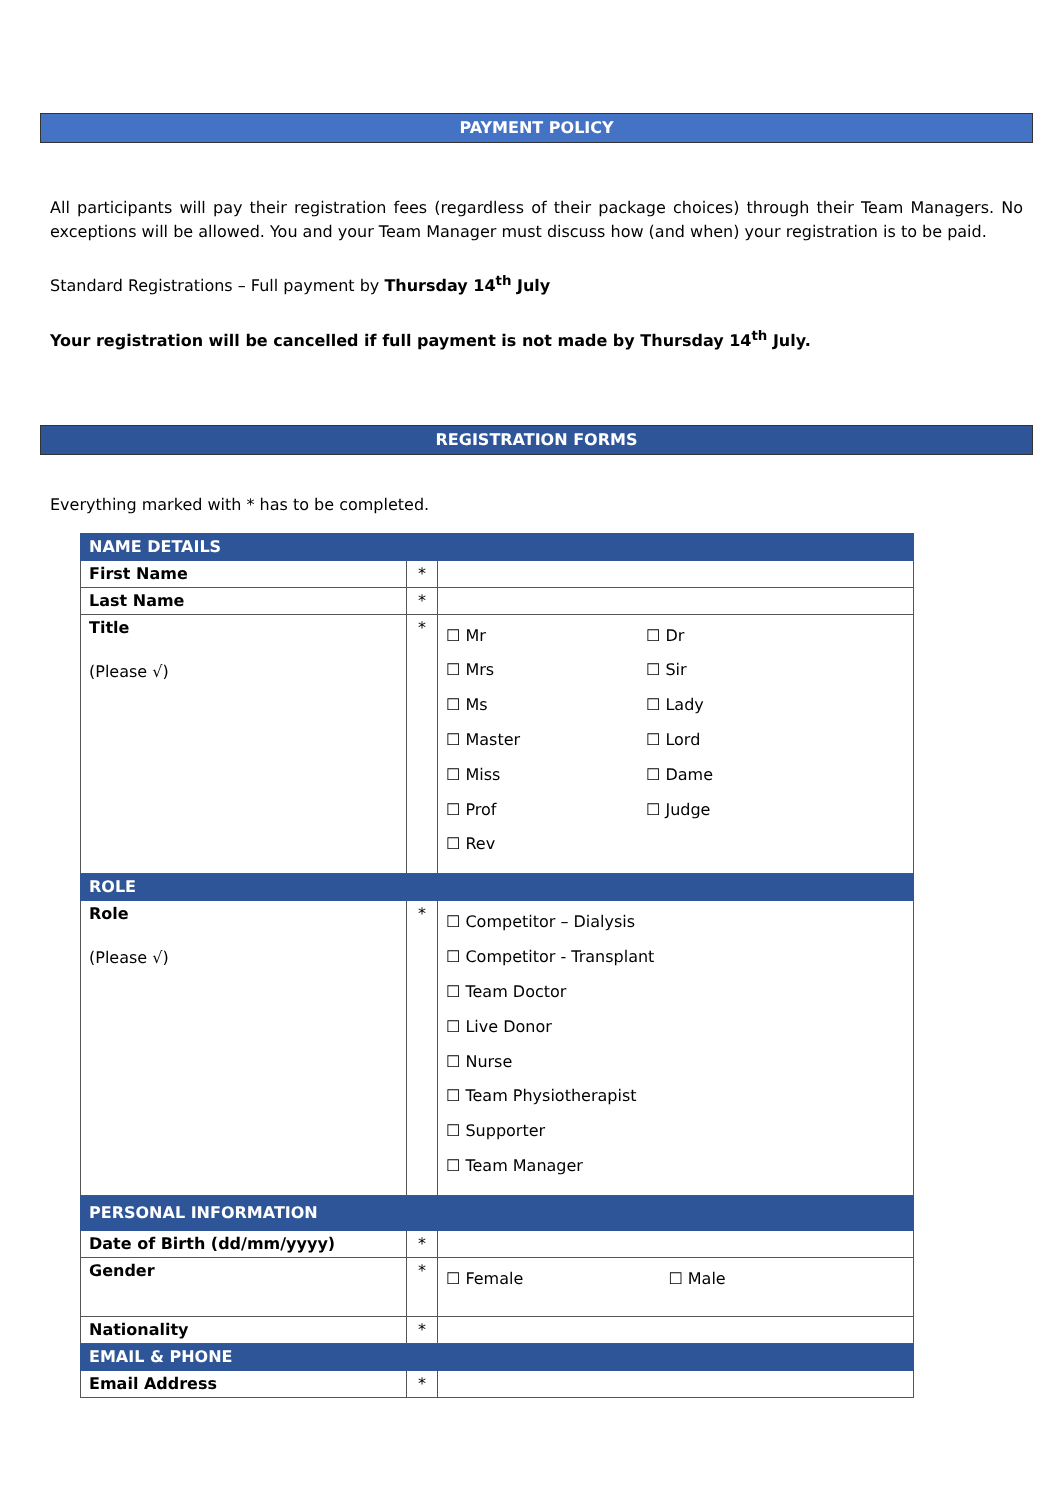PAYMENT POLICY
All participants will pay their registration fees (regardless of their package choices) through their Team Managers. No exceptions will be allowed. You and your Team Manager must discuss how (and when) your registration is to be paid.
Standard Registrations – Full payment by Thursday 14<sup>th</sup> July
Your registration will be cancelled if full payment is not made by Thursday 14<sup>th</sup> July.
REGISTRATION FORMS
Everything marked with * has to be completed.
| NAME DETAILS | | |
| First Name | * | |
| Last Name | * | |
| Title (Please √) | * | ☐ Mr ☐ Dr ☐ Mrs ☐ Sir ☐ Ms ☐ Lady ☐ Master ☐ Lord ☐ Miss ☐ Dame ☐ Prof ☐ Judge ☐ Rev |
| ROLE | | |
| Role (Please √) | * | ☐ Competitor – Dialysis ☐ Competitor - Transplant ☐ Team Doctor ☐ Live Donor ☐ Nurse ☐ Team Physiotherapist ☐ Supporter ☐ Team Manager |
| PERSONAL INFORMATION | | |
| Date of Birth (dd/mm/yyyy) | * | |
| Gender | * | ☐ Female ☐ Male |
| Nationality | * | |
| EMAIL & PHONE | | |
| Email Address | * | |